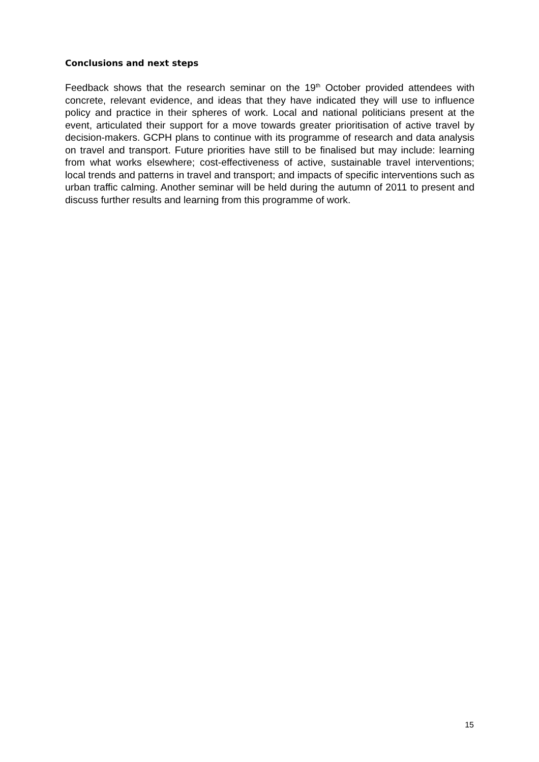Conclusions and next steps
Feedback shows that the research seminar on the 19<sup>th</sup> October provided attendees with concrete, relevant evidence, and ideas that they have indicated they will use to influence policy and practice in their spheres of work. Local and national politicians present at the event, articulated their support for a move towards greater prioritisation of active travel by decision-makers. GCPH plans to continue with its programme of research and data analysis on travel and transport. Future priorities have still to be finalised but may include: learning from what works elsewhere; cost-effectiveness of active, sustainable travel interventions; local trends and patterns in travel and transport; and impacts of specific interventions such as urban traffic calming. Another seminar will be held during the autumn of 2011 to present and discuss further results and learning from this programme of work.
15